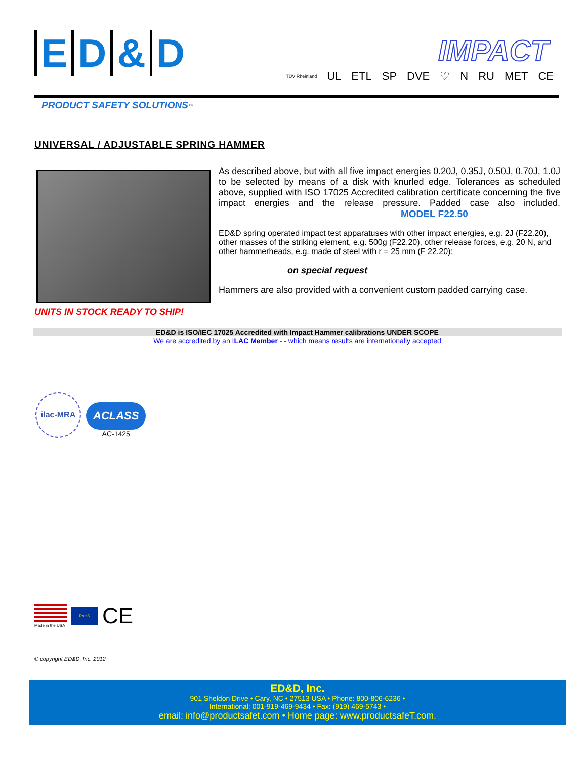ED & D
IMPACT
TÜV Rheinland UL ETL SP DVE ♡ N RU MET CE
PRODUCT SAFETY SOLUTIONS™
UNIVERSAL / ADJUSTABLE SPRING HAMMER
UNITS IN STOCK READY TO SHIP!
As described above, but with all five impact energies 0.20J, 0.35J, 0.50J, 0.70J, 1.0J to be selected by means of a disk with knurled edge. Tolerances as scheduled above, supplied with ISO 17025 Accredited calibration certificate concerning the five impact energies and the release pressure. Padded case also included. MODEL F22.50
ED&D spring operated impact test apparatuses with other impact energies, e.g. 2J (F22.20), other masses of the striking element, e.g. 500g (F22.20), other release forces, e.g. 20 N, and other hammerheads, e.g. made of steel with r = 25 mm (F 22.20):
on special request
Hammers are also provided with a convenient custom padded carrying case.
ED&D is ISO/IEC 17025 Accredited with Impact Hammer calibrations UNDER SCOPE
We are accredited by an ILAC Member - - which means results are internationally accepted
ilac-MRA
ACLASS
AC-1425
Made in the USA
RoHS
CE
© copyright ED&D, Inc. 2012
ED&D, Inc.
901 Sheldon Drive • Cary, NC • 27513 USA • Phone: 800-806-6236 •
International: 001-919-469-9434 • Fax: (919) 469-5743 •
email: info@productsafet.com • Home page: www.productsafeT.com.